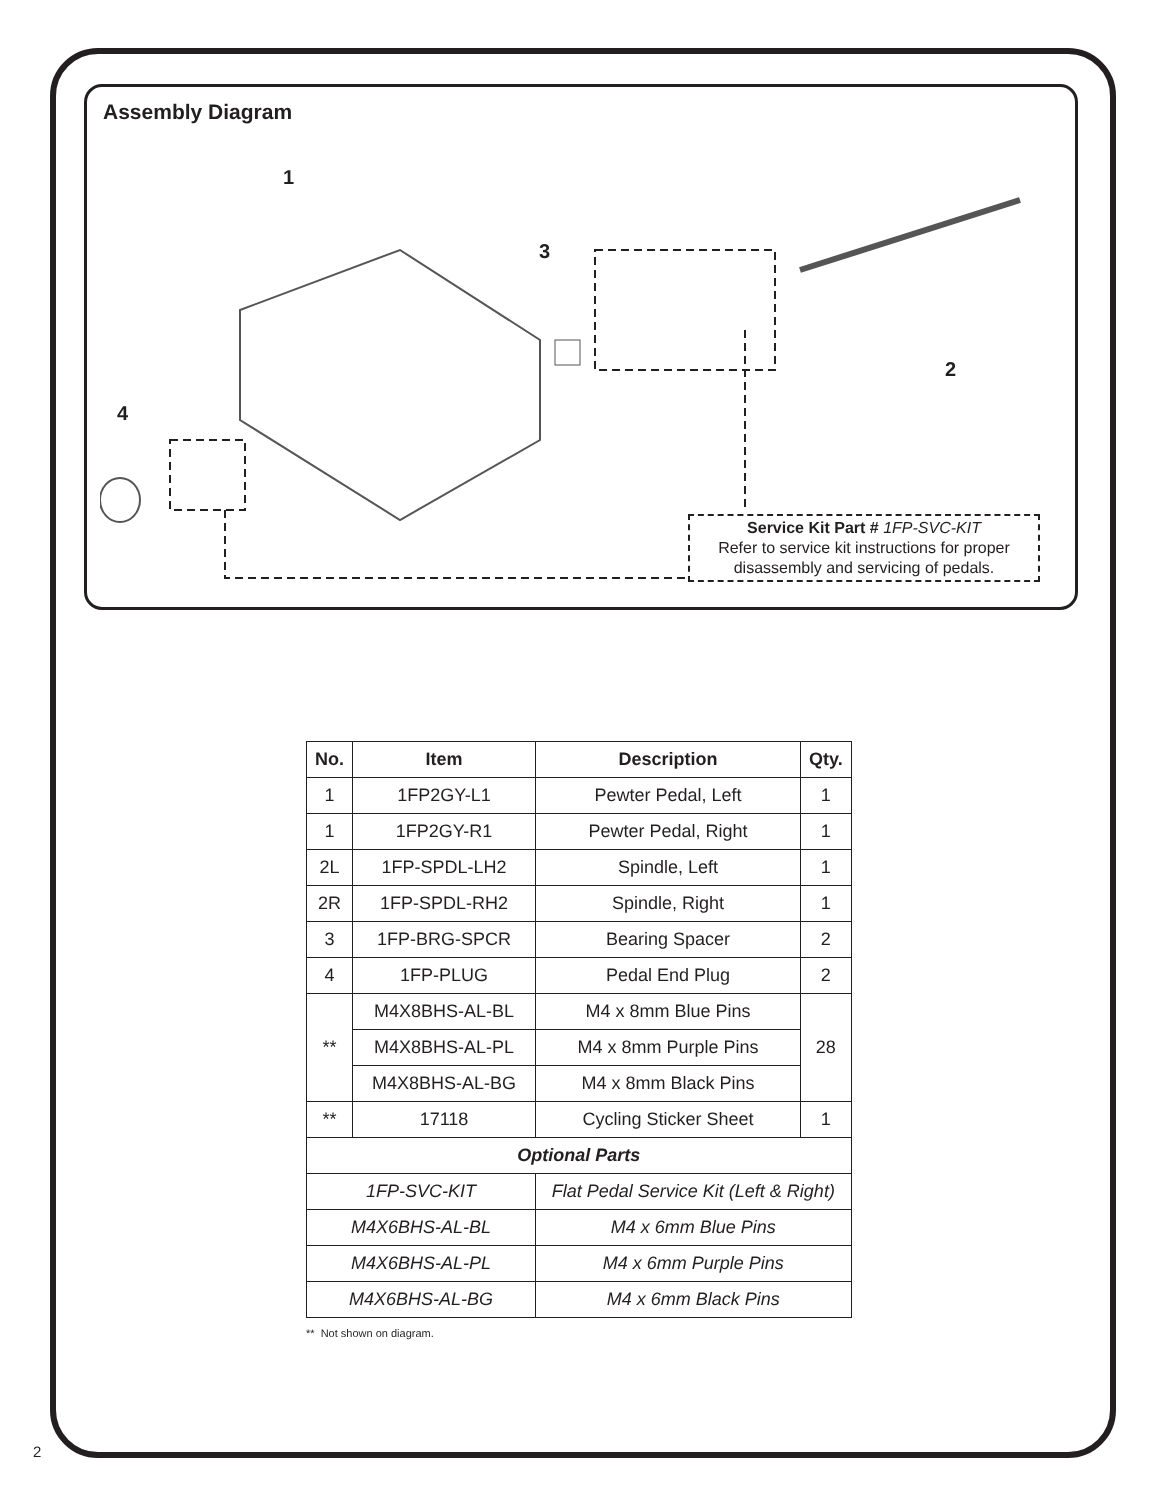Assembly Diagram
1
3
2
4
Service Kit Part # 1FP-SVC-KIT
Refer to service kit instructions for proper
disassembly and servicing of pedals.
| No. | Item | Description | Qty. |
| --- | --- | --- | --- |
| 1 | 1FP2GY-L1 | Pewter Pedal, Left | 1 |
| 1 | 1FP2GY-R1 | Pewter Pedal, Right | 1 |
| 2L | 1FP-SPDL-LH2 | Spindle, Left | 1 |
| 2R | 1FP-SPDL-RH2 | Spindle, Right | 1 |
| 3 | 1FP-BRG-SPCR | Bearing Spacer | 2 |
| 4 | 1FP-PLUG | Pedal End Plug | 2 |
| ** | M4X8BHS-AL-BL | M4 x 8mm Blue Pins | 28 |
| | M4X8BHS-AL-PL | M4 x 8mm Purple Pins | |
| | M4X8BHS-AL-BG | M4 x 8mm Black Pins | |
| ** | 17118 | Cycling Sticker Sheet | 1 |
| Optional Parts | | | |
| 1FP-SVC-KIT | | Flat Pedal Service Kit (Left & Right) | |
| M4X6BHS-AL-BL | | M4 x 6mm Blue Pins | |
| M4X6BHS-AL-PL | | M4 x 6mm Purple Pins | |
| M4X6BHS-AL-BG | | M4 x 6mm Black Pins | |
** Not shown on diagram.
2